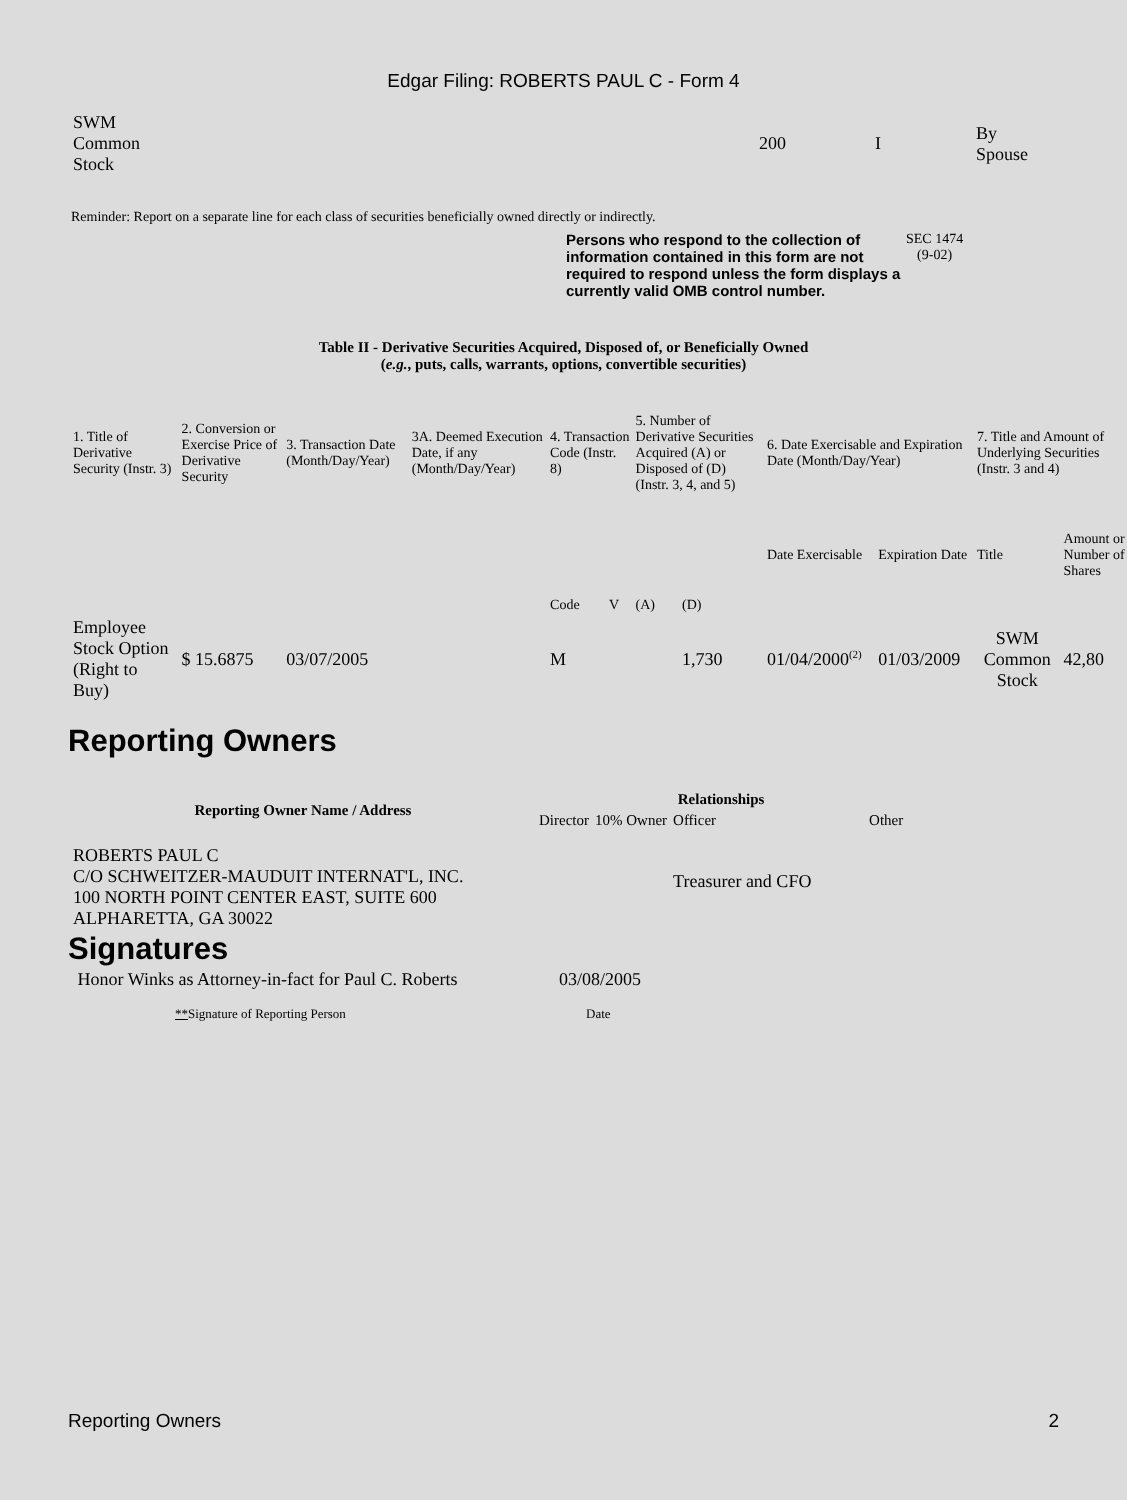Edgar Filing: ROBERTS PAUL C - Form 4
| SWM Common Stock | 200 | I | By Spouse |
Reminder: Report on a separate line for each class of securities beneficially owned directly or indirectly.
Persons who respond to the collection of information contained in this form are not required to respond unless the form displays a currently valid OMB control number.
SEC 1474
(9-02)
Table II - Derivative Securities Acquired, Disposed of, or Beneficially Owned
(e.g., puts, calls, warrants, options, convertible securities)
| 1. Title of Derivative Security (Instr. 3) | 2. Conversion or Exercise Price of Derivative Security | 3. Transaction Date (Month/Day/Year) | 3A. Deemed Execution Date, if any (Month/Day/Year) | 4. Transaction Code (Instr. 8) | | 5. Number of Derivative Securities Acquired (A) or Disposed of (D) (Instr. 3, 4, and 5) | | 6. Date Exercisable and Expiration Date (Month/Day/Year) | | 7. Title and Amount of Underlying Securities (Instr. 3 and 4) | |
| | | | | Code | V | (A) | (D) | Date Exercisable | Expiration Date | Title | Amount or Number of Shares |
| Employee Stock Option (Right to Buy) | $ 15.6875 | 03/07/2005 | | M | | | 1,730 | 01/04/2000<sup>(2)</sup> | 01/03/2009 | SWM Common Stock | 42,80 |
Reporting Owners
| Reporting Owner Name / Address | Relationships | | | |
| --- | --- | --- | --- | --- |
| | Director | 10% Owner | Officer | Other |
| ROBERTS PAUL C C/O SCHWEITZER-MAUDUIT INTERNAT'L, INC. 100 NORTH POINT CENTER EAST, SUITE 600 ALPHARETTA, GA 30022 | | | Treasurer and CFO | |
Signatures
| Honor Winks as Attorney-in-fact for Paul C. Roberts | 03/08/2005 |
| ** Signature of Reporting Person | Date |
Reporting Owners 2